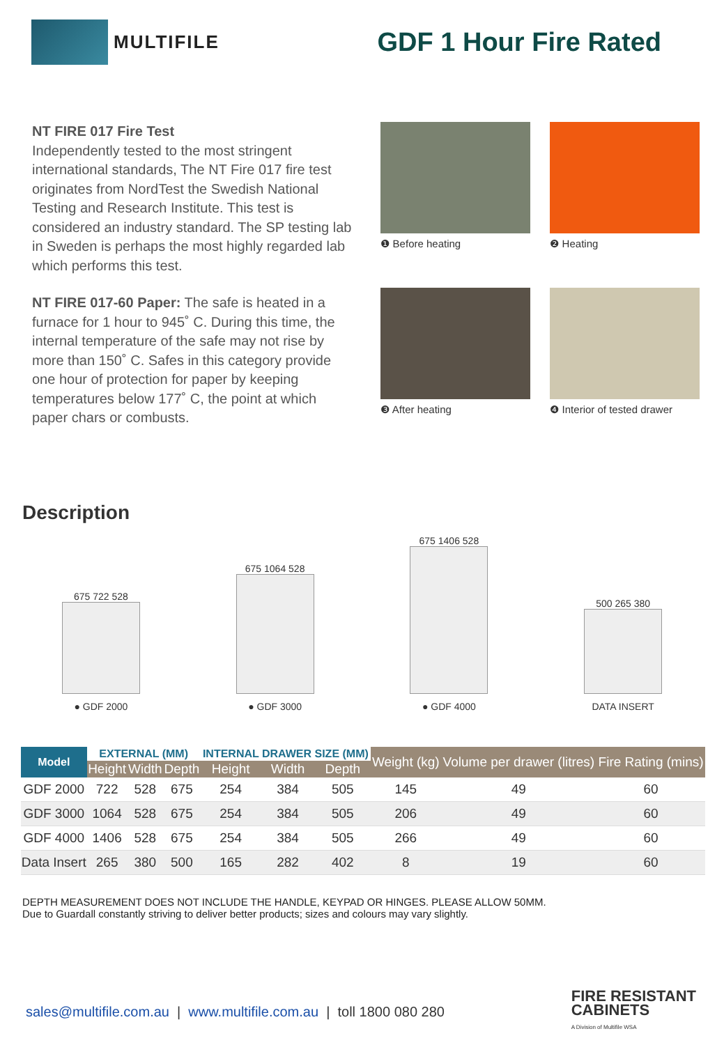MULTIFILE
GDF 1 Hour Fire Rated
NT FIRE 017 Fire Test
Independently tested to the most stringent international standards, The NT Fire 017 fire test originates from NordTest the Swedish National Testing and Research Institute. This test is considered an industry standard. The SP testing lab in Sweden is perhaps the most highly regarded lab which performs this test.
NT FIRE 017-60 Paper: The safe is heated in a furnace for 1 hour to 945˚ C. During this time, the internal temperature of the safe may not rise by more than 150˚ C. Safes in this category provide one hour of protection for paper by keeping temperatures below 177˚ C, the point at which paper chars or combusts.
❶ Before heating
❷ Heating
❸ After heating
❹ Interior of tested drawer
Description
675 722 528
● GDF 2000
675 1064 528
● GDF 3000
675 1406 528
● GDF 4000
500 265 380
DATA INSERT
| Model | EXTERNAL (MM) | | | INTERNAL DRAWER SIZE (MM) | | | Weight (kg) | Volume per drawer (litres) | Fire Rating (mins) |
| --- | --- | --- | --- | --- | --- | --- | --- | --- | --- |
| | Height | Width | Depth | Height | Width | Depth | | | |
| GDF 2000 | 722 | 528 | 675 | 254 | 384 | 505 | 145 | 49 | 60 |
| GDF 3000 | 1064 | 528 | 675 | 254 | 384 | 505 | 206 | 49 | 60 |
| GDF 4000 | 1406 | 528 | 675 | 254 | 384 | 505 | 266 | 49 | 60 |
| Data Insert | 265 | 380 | 500 | 165 | 282 | 402 | 8 | 19 | 60 |
DEPTH MEASUREMENT DOES NOT INCLUDE THE HANDLE, KEYPAD OR HINGES. PLEASE ALLOW 50MM.
Due to Guardall constantly striving to deliver better products; sizes and colours may vary slightly.
sales@multifile.com.au | www.multifile.com.au | toll 1800 080 280
FIRE RESISTANT
CABINETS
A Division of Multifile WSA